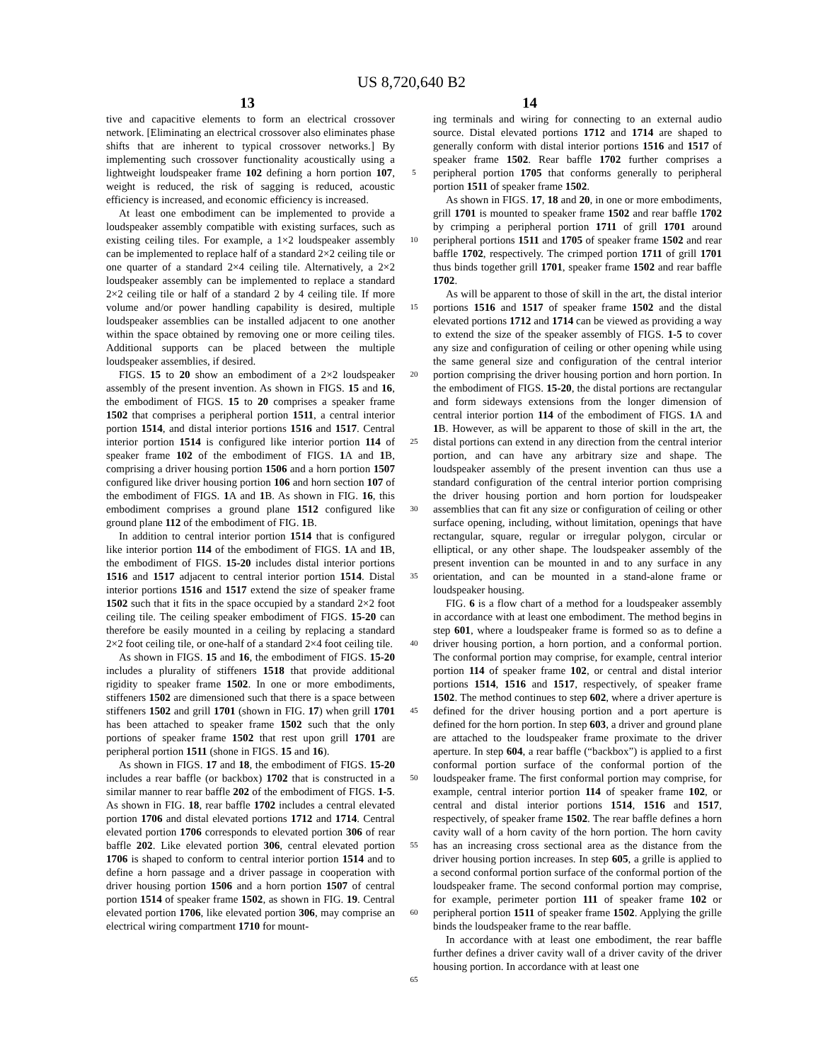US 8,720,640 B2
13 14
tive and capacitive elements to form an electrical crossover network. [Eliminating an electrical crossover also eliminates phase shifts that are inherent to typical crossover networks.] By implementing such crossover functionality acoustically using a lightweight loudspeaker frame 102 defining a horn portion 107, weight is reduced, the risk of sagging is reduced, acoustic efficiency is increased, and economic efficiency is increased.
At least one embodiment can be implemented to provide a loudspeaker assembly compatible with existing surfaces, such as existing ceiling tiles. For example, a 1×2 loudspeaker assembly can be implemented to replace half of a standard 2×2 ceiling tile or one quarter of a standard 2×4 ceiling tile. Alternatively, a 2×2 loudspeaker assembly can be implemented to replace a standard 2×2 ceiling tile or half of a standard 2 by 4 ceiling tile. If more volume and/or power handling capability is desired, multiple loudspeaker assemblies can be installed adjacent to one another within the space obtained by removing one or more ceiling tiles. Additional supports can be placed between the multiple loudspeaker assemblies, if desired.
FIGS. 15 to 20 show an embodiment of a 2×2 loudspeaker assembly of the present invention. As shown in FIGS. 15 and 16, the embodiment of FIGS. 15 to 20 comprises a speaker frame 1502 that comprises a peripheral portion 1511, a central interior portion 1514, and distal interior portions 1516 and 1517. Central interior portion 1514 is configured like interior portion 114 of speaker frame 102 of the embodiment of FIGS. 1 A and 1 B, comprising a driver housing portion 1506 and a horn portion 1507 configured like driver housing portion 106 and horn section 107 of the embodiment of FIGS. 1 A and 1 B. As shown in FIG. 16, this embodiment comprises a ground plane 1512 configured like ground plane 112 of the embodiment of FIG. 1 B.
In addition to central interior portion 1514 that is configured like interior portion 114 of the embodiment of FIGS. 1 A and 1 B, the embodiment of FIGS. 15-20 includes distal interior portions 1516 and 1517 adjacent to central interior portion 1514. Distal interior portions 1516 and 1517 extend the size of speaker frame 1502 such that it fits in the space occupied by a standard 2×2 foot ceiling tile. The ceiling speaker embodiment of FIGS. 15-20 can therefore be easily mounted in a ceiling by replacing a standard 2×2 foot ceiling tile, or one-half of a standard 2×4 foot ceiling tile.
As shown in FIGS. 15 and 16, the embodiment of FIGS. 15-20 includes a plurality of stiffeners 1518 that provide additional rigidity to speaker frame 1502. In one or more embodiments, stiffeners 1502 are dimensioned such that there is a space between stiffeners 1502 and grill 1701 (shown in FIG. 17) when grill 1701 has been attached to speaker frame 1502 such that the only portions of speaker frame 1502 that rest upon grill 1701 are peripheral portion 1511 (shone in FIGS. 15 and 16).
As shown in FIGS. 17 and 18, the embodiment of FIGS. 15-20 includes a rear baffle (or backbox) 1702 that is constructed in a similar manner to rear baffle 202 of the embodiment of FIGS. 1-5. As shown in FIG. 18, rear baffle 1702 includes a central elevated portion 1706 and distal elevated portions 1712 and 1714. Central elevated portion 1706 corresponds to elevated portion 306 of rear baffle 202. Like elevated portion 306, central elevated portion 1706 is shaped to conform to central interior portion 1514 and to define a horn passage and a driver passage in cooperation with driver housing portion 1506 and a horn portion 1507 of central portion 1514 of speaker frame 1502, as shown in FIG. 19. Central elevated portion 1706, like elevated portion 306, may comprise an electrical wiring compartment 1710 for mount-
5
10
15
20
25
30
35
40
45
50
55
60
65
ing terminals and wiring for connecting to an external audio source. Distal elevated portions 1712 and 1714 are shaped to generally conform with distal interior portions 1516 and 1517 of speaker frame 1502. Rear baffle 1702 further comprises a peripheral portion 1705 that conforms generally to peripheral portion 1511 of speaker frame 1502.
As shown in FIGS. 17, 18 and 20, in one or more embodiments, grill 1701 is mounted to speaker frame 1502 and rear baffle 1702 by crimping a peripheral portion 1711 of grill 1701 around peripheral portions 1511 and 1705 of speaker frame 1502 and rear baffle 1702, respectively. The crimped portion 1711 of grill 1701 thus binds together grill 1701, speaker frame 1502 and rear baffle 1702.
As will be apparent to those of skill in the art, the distal interior portions 1516 and 1517 of speaker frame 1502 and the distal elevated portions 1712 and 1714 can be viewed as providing a way to extend the size of the speaker assembly of FIGS. 1-5 to cover any size and configuration of ceiling or other opening while using the same general size and configuration of the central interior portion comprising the driver housing portion and horn portion. In the embodiment of FIGS. 15-20, the distal portions are rectangular and form sideways extensions from the longer dimension of central interior portion 114 of the embodiment of FIGS. 1 A and 1 B. However, as will be apparent to those of skill in the art, the distal portions can extend in any direction from the central interior portion, and can have any arbitrary size and shape. The loudspeaker assembly of the present invention can thus use a standard configuration of the central interior portion comprising the driver housing portion and horn portion for loudspeaker assemblies that can fit any size or configuration of ceiling or other surface opening, including, without limitation, openings that have rectangular, square, regular or irregular polygon, circular or elliptical, or any other shape. The loudspeaker assembly of the present invention can be mounted in and to any surface in any orientation, and can be mounted in a stand-alone frame or loudspeaker housing.
FIG. 6 is a flow chart of a method for a loudspeaker assembly in accordance with at least one embodiment. The method begins in step 601, where a loudspeaker frame is formed so as to define a driver housing portion, a horn portion, and a conformal portion. The conformal portion may comprise, for example, central interior portion 114 of speaker frame 102, or central and distal interior portions 1514, 1516 and 1517, respectively, of speaker frame 1502. The method continues to step 602, where a driver aperture is defined for the driver housing portion and a port aperture is defined for the horn portion. In step 603, a driver and ground plane are attached to the loudspeaker frame proximate to the driver aperture. In step 604, a rear baffle (“backbox”) is applied to a first conformal portion surface of the conformal portion of the loudspeaker frame. The first conformal portion may comprise, for example, central interior portion 114 of speaker frame 102, or central and distal interior portions 1514, 1516 and 1517, respectively, of speaker frame 1502. The rear baffle defines a horn cavity wall of a horn cavity of the horn portion. The horn cavity has an increasing cross sectional area as the distance from the driver housing portion increases. In step 605, a grille is applied to a second conformal portion surface of the conformal portion of the loudspeaker frame. The second conformal portion may comprise, for example, perimeter portion 111 of speaker frame 102 or peripheral portion 1511 of speaker frame 1502. Applying the grille binds the loudspeaker frame to the rear baffle.
In accordance with at least one embodiment, the rear baffle further defines a driver cavity wall of a driver cavity of the driver housing portion. In accordance with at least one